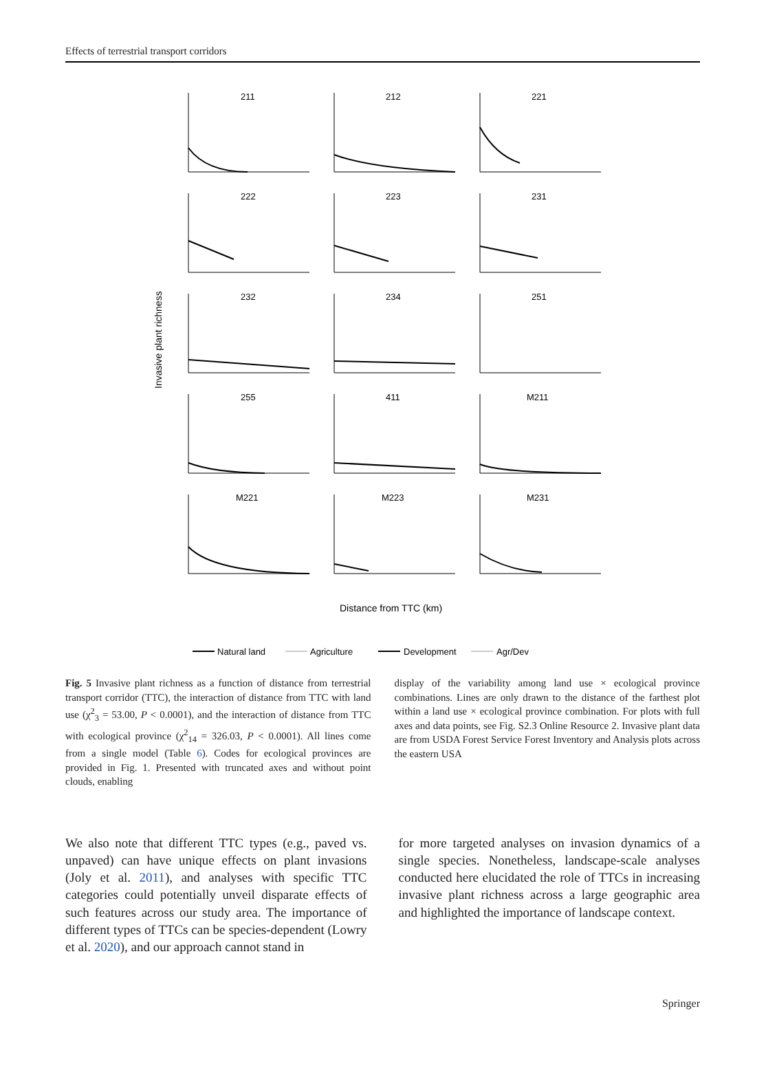Effects of terrestrial transport corridors
Invasive plant richness
211
212
221
222
223
231
232
234
251
255
411
M211
M221
M223
M231
Distance from TTC (km)
Natural land
Agriculture
Development
Agr/Dev
Fig. 5 Invasive plant richness as a function of distance from terrestrial transport corridor (TTC), the interaction of distance from TTC with land use (χ<sup>2</sup><sub>3</sub> = 53.00, P < 0.0001), and the interaction of distance from TTC with ecological province (χ<sup>2</sup><sub>14</sub> = 326.03, P < 0.0001). All lines come from a single model (Table 6). Codes for ecological provinces are provided in Fig. 1. Presented with truncated axes and without point clouds, enabling
display of the variability among land use × ecological province combinations. Lines are only drawn to the distance of the farthest plot within a land use × ecological province combination. For plots with full axes and data points, see Fig. S2.3 Online Resource 2. Invasive plant data are from USDA Forest Service Forest Inventory and Analysis plots across the eastern USA
We also note that different TTC types (e.g., paved vs. unpaved) can have unique effects on plant invasions (Joly et al. 2011), and analyses with specific TTC categories could potentially unveil disparate effects of such features across our study area. The importance of different types of TTCs can be species-dependent (Lowry et al. 2020), and our approach cannot stand in
for more targeted analyses on invasion dynamics of a single species. Nonetheless, landscape-scale analyses conducted here elucidated the role of TTCs in increasing invasive plant richness across a large geographic area and highlighted the importance of landscape context.
Springer